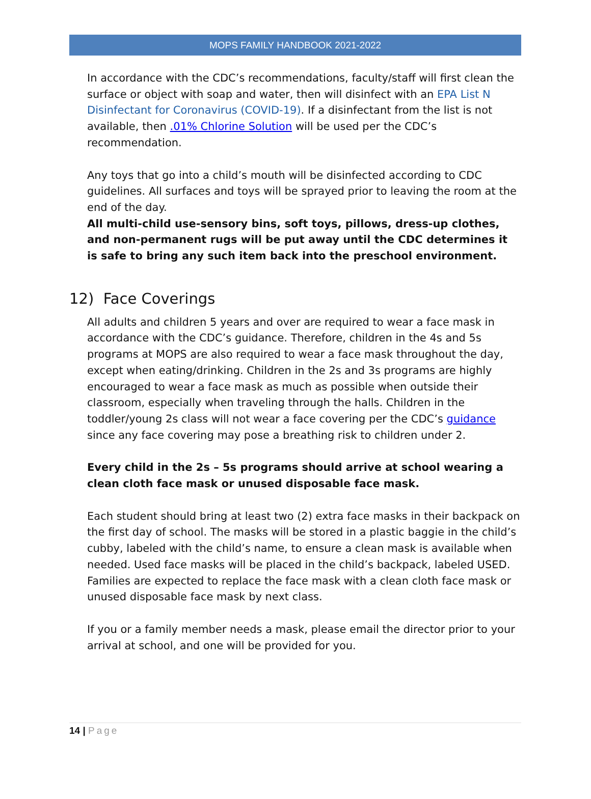MOPS FAMILY HANDBOOK 2021-2022
In accordance with the CDC’s recommendations, faculty/staff will first clean the surface or object with soap and water, then will disinfect with an EPA List N Disinfectant for Coronavirus (COVID-19). If a disinfectant from the list is not available, then .01% Chlorine Solution will be used per the CDC’s recommendation.
Any toys that go into a child’s mouth will be disinfected according to CDC guidelines. All surfaces and toys will be sprayed prior to leaving the room at the end of the day.
All multi-child use-sensory bins, soft toys, pillows, dress-up clothes, and non-permanent rugs will be put away until the CDC determines it is safe to bring any such item back into the preschool environment.
12) Face Coverings
All adults and children 5 years and over are required to wear a face mask in accordance with the CDC’s guidance. Therefore, children in the 4s and 5s programs at MOPS are also required to wear a face mask throughout the day, except when eating/drinking. Children in the 2s and 3s programs are highly encouraged to wear a face mask as much as possible when outside their classroom, especially when traveling through the halls. Children in the toddler/young 2s class will not wear a face covering per the CDC’s guidance since any face covering may pose a breathing risk to children under 2.
Every child in the 2s – 5s programs should arrive at school wearing a clean cloth face mask or unused disposable face mask.
Each student should bring at least two (2) extra face masks in their backpack on the first day of school. The masks will be stored in a plastic baggie in the child’s cubby, labeled with the child’s name, to ensure a clean mask is available when needed. Used face masks will be placed in the child’s backpack, labeled USED. Families are expected to replace the face mask with a clean cloth face mask or unused disposable face mask by next class.
If you or a family member needs a mask, please email the director prior to your arrival at school, and one will be provided for you.
14 | Page